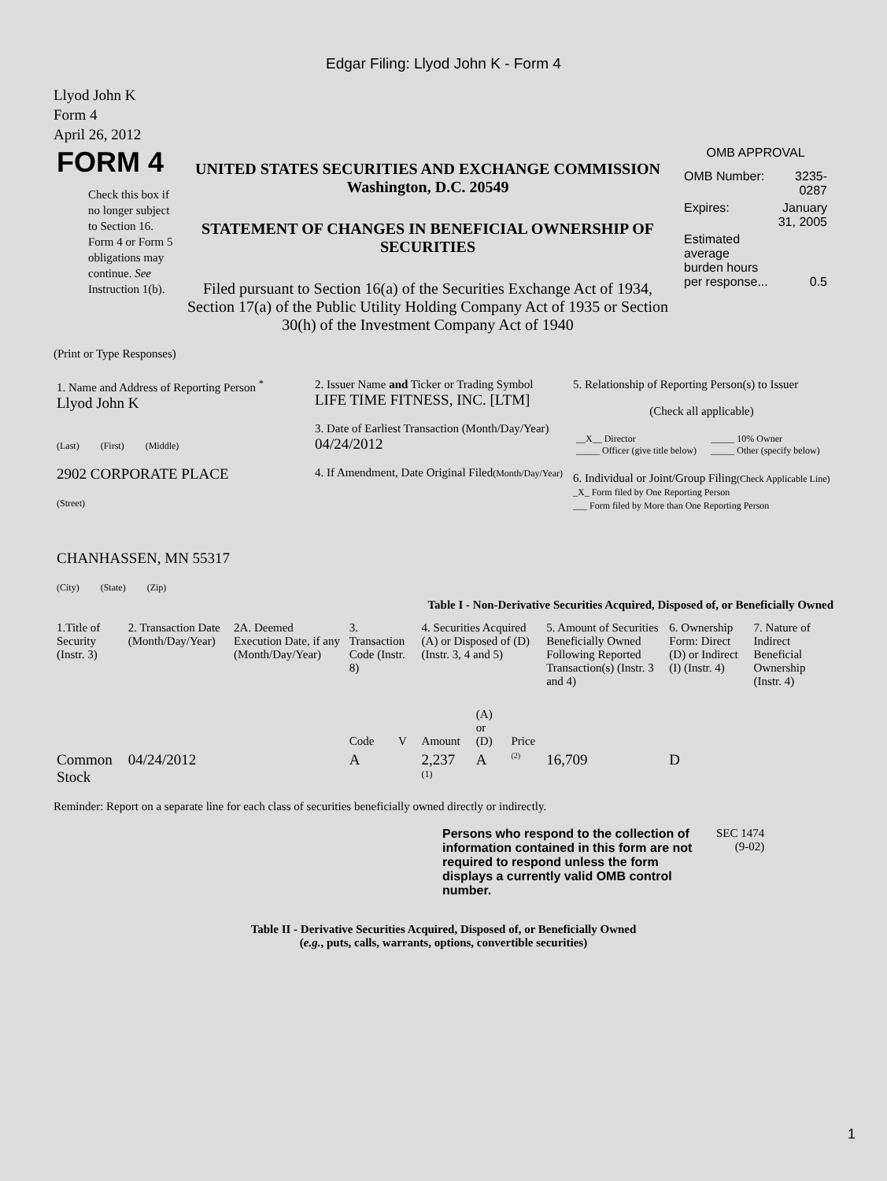Edgar Filing: Llyod John K - Form 4
Llyod John K
Form 4
April 26, 2012
| FORM 4 Check this box if no longer subject to Section 16. Form 4 or Form 5 obligations may continue. See Instruction 1(b). | UNITED STATES SECURITIES AND EXCHANGE COMMISSION Washington, D.C. 20549 STATEMENT OF CHANGES IN BENEFICIAL OWNERSHIP OF SECURITIES Filed pursuant to Section 16(a) of the Securities Exchange Act of 1934, Section 17(a) of the Public Utility Holding Company Act of 1935 or Section 30(h) of the Investment Company Act of 1940 | OMB APPROVAL / OMB Number: / 3235-0287 / / Expires: / January 31, 2005 / / Estimated average burden hours per response... / 0.5 / |
(Print or Type Responses)
| 1. Name and Address of Reporting Person <sup>*</sup> Llyod John K (Last) (First) (Middle) 2902 CORPORATE PLACE (Street) CHANHASSEN, MN 55317 (City) (State) (Zip) | 2. Issuer Name and Ticker or Trading Symbol LIFE TIME FITNESS, INC. [LTM] 3. Date of Earliest Transaction (Month/Day/Year) 04/24/2012 4. If Amendment, Date Original Filed (Month/Day/Year) | 5. Relationship of Reporting Person(s) to Issuer (Check all applicable) / __X__ Director _____ Officer (give title below) / _____ 10% Owner _____ Other (specify below) / 6. Individual or Joint/Group Filing (Check Applicable Line) _X_ Form filed by One Reporting Person ___ Form filed by More than One Reporting Person |
Table I - Non-Derivative Securities Acquired, Disposed of, or Beneficially Owned
| 1.Title of Security (Instr. 3) | 2. Transaction Date (Month/Day/Year) | 2A. Deemed Execution Date, if any (Month/Day/Year) | 3. Transaction Code (Instr. 8) | | 4. Securities Acquired (A) or Disposed of (D) (Instr. 3, 4 and 5) | | | 5. Amount of Securities Beneficially Owned Following Reported Transaction(s) (Instr. 3 and 4) | 6. Ownership Form: Direct (D) or Indirect (I) (Instr. 4) | 7. Nature of Indirect Beneficial Ownership (Instr. 4) |
| --- | --- | --- | --- | --- | --- | --- | --- | --- | --- | --- |
| | | | Code | V | Amount | (A) or (D) | Price | | | |
| Common Stock | 04/24/2012 | | A | | 2,237 <sup>(1)</sup> | A | <sup>(2)</sup> | 16,709 | D | |
Reminder: Report on a separate line for each class of securities beneficially owned directly or indirectly.
| Persons who respond to the collection of information contained in this form are not required to respond unless the form displays a currently valid OMB control number. | SEC 1474 (9-02) |
Table II - Derivative Securities Acquired, Disposed of, or Beneficially Owned
(e.g., puts, calls, warrants, options, convertible securities)
1